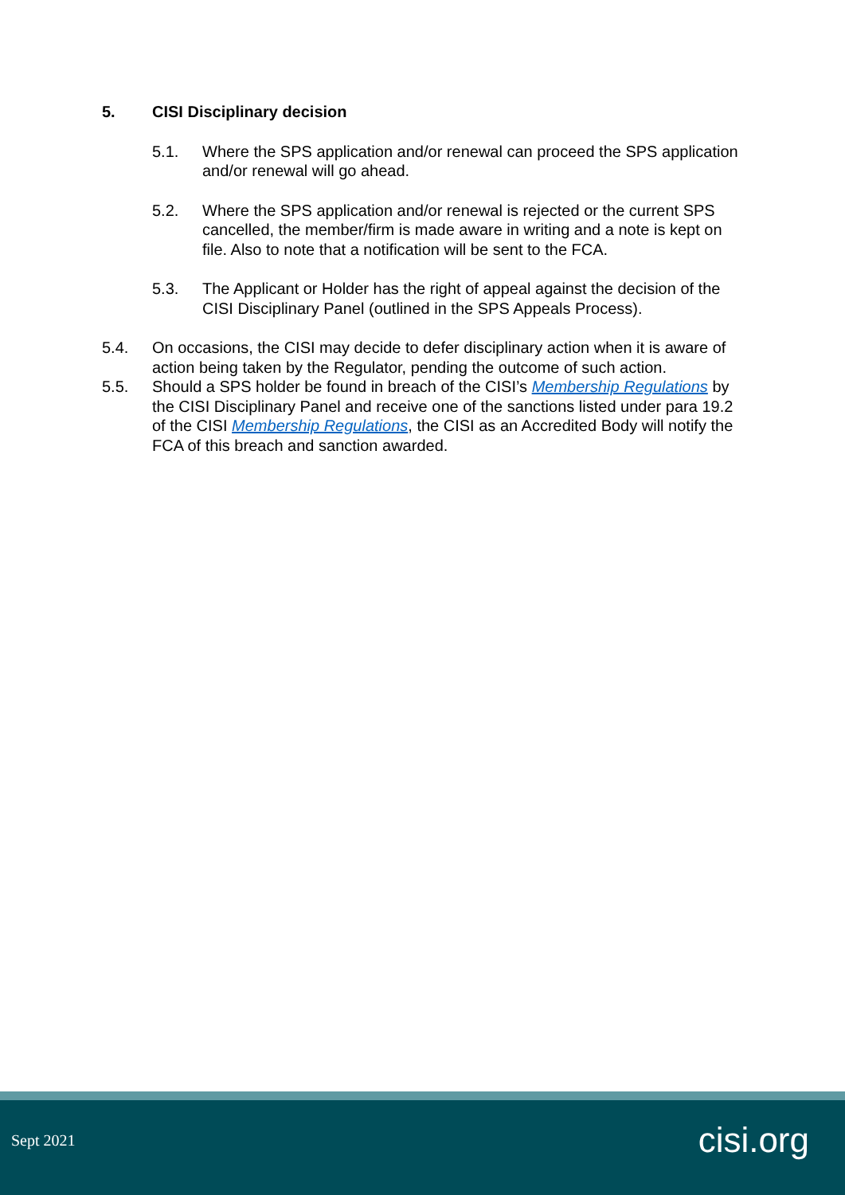5. CISI Disciplinary decision
5.1. Where the SPS application and/or renewal can proceed the SPS application and/or renewal will go ahead.
5.2. Where the SPS application and/or renewal is rejected or the current SPS cancelled, the member/firm is made aware in writing and a note is kept on file. Also to note that a notification will be sent to the FCA.
5.3. The Applicant or Holder has the right of appeal against the decision of the CISI Disciplinary Panel (outlined in the SPS Appeals Process).
5.4. On occasions, the CISI may decide to defer disciplinary action when it is aware of action being taken by the Regulator, pending the outcome of such action.
5.5. Should a SPS holder be found in breach of the CISI’s Membership Regulations by the CISI Disciplinary Panel and receive one of the sanctions listed under para 19.2 of the CISI Membership Regulations, the CISI as an Accredited Body will notify the FCA of this breach and sanction awarded.
Sept 2021 cisi.org